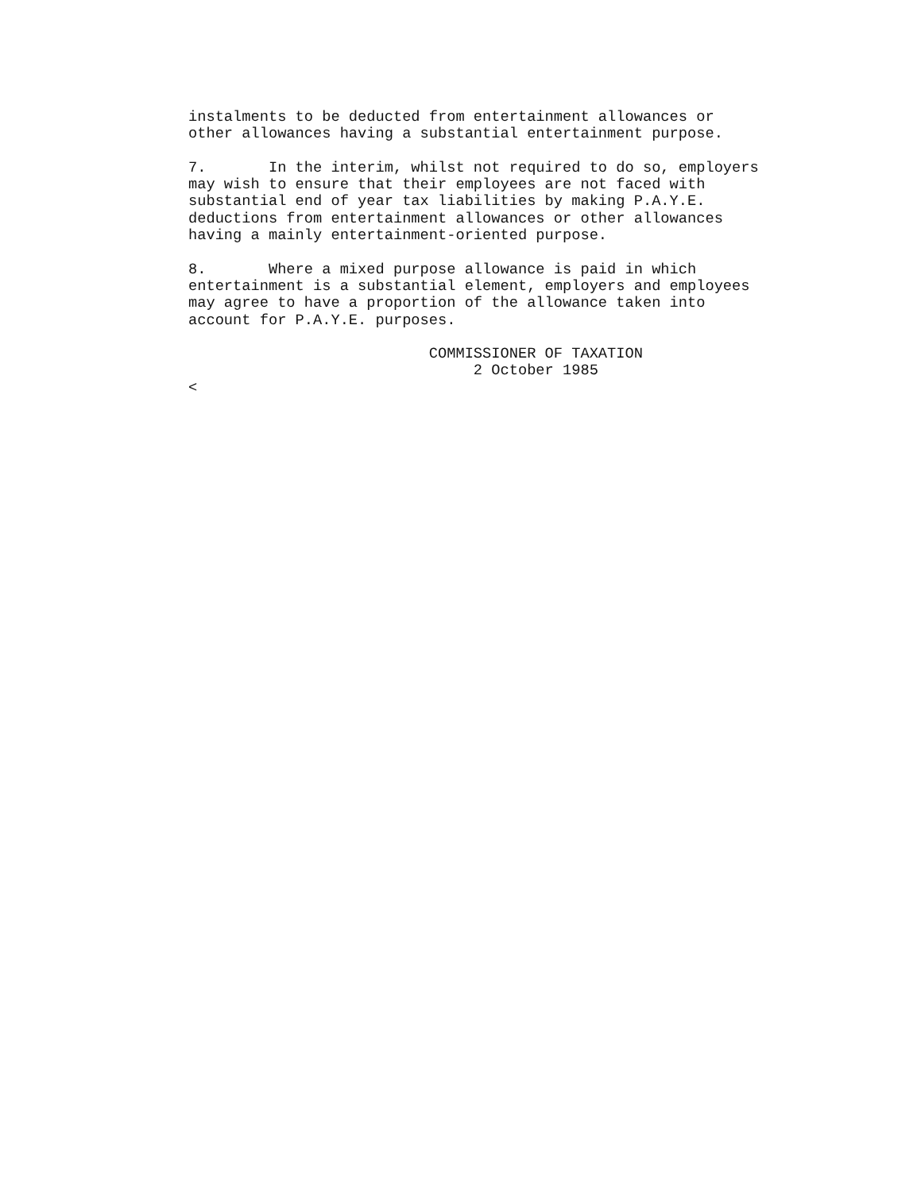instalments to be deducted from entertainment allowances or
other allowances having a substantial entertainment purpose.

7.       In the interim, whilst not required to do so, employers
may wish to ensure that their employees are not faced with
substantial end of year tax liabilities by making P.A.Y.E.
deductions from entertainment allowances or other allowances
having a mainly entertainment-oriented purpose.

8.       Where a mixed purpose allowance is paid in which
entertainment is a substantial element, employers and employees
may agree to have a proportion of the allowance taken into
account for P.A.Y.E. purposes.

                           COMMISSIONER OF TAXATION
                                2 October 1985
<